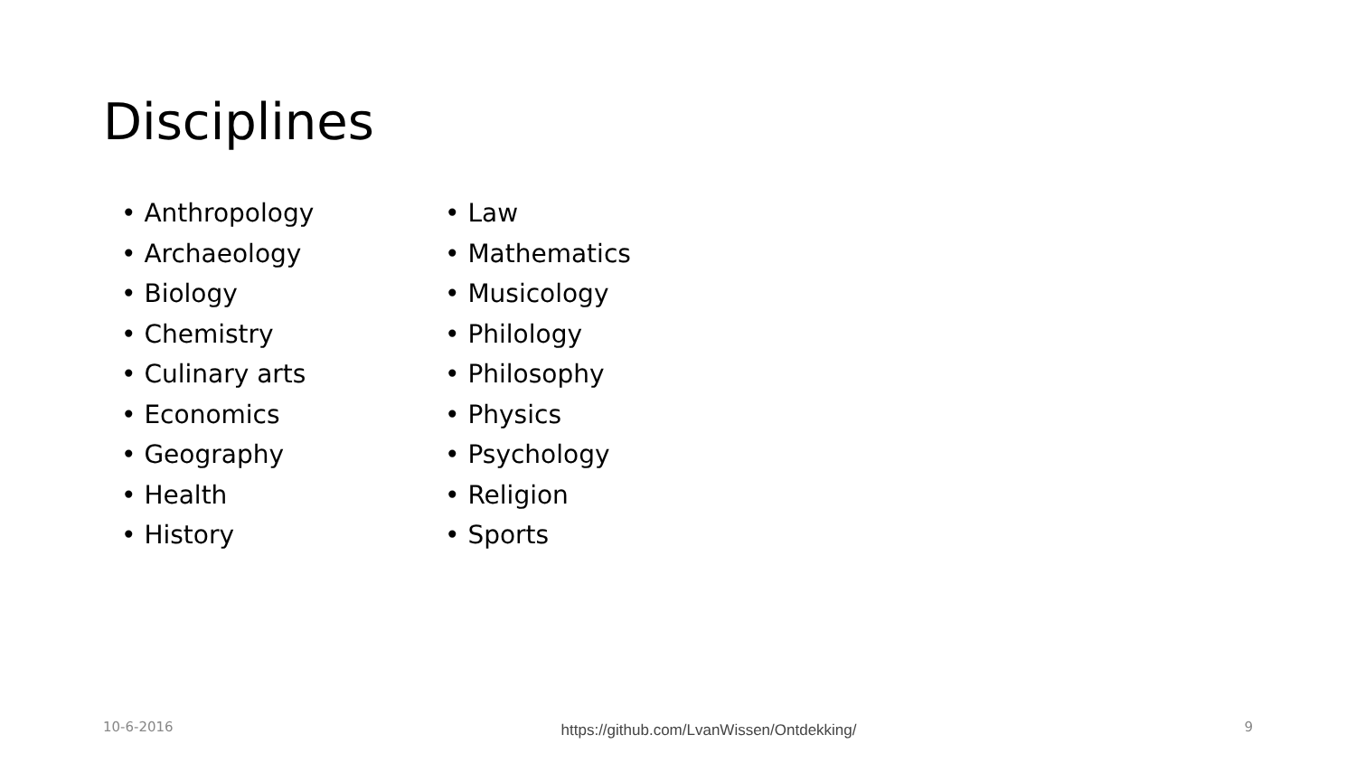Disciplines
• Anthropology
• Archaeology
• Biology
• Chemistry
• Culinary arts
• Economics
• Geography
• Health
• History
• Law
• Mathematics
• Musicology
• Philology
• Philosophy
• Physics
• Psychology
• Religion
• Sports
10-6-2016 https://github.com/LvanWissen/Ontdekking/ 9